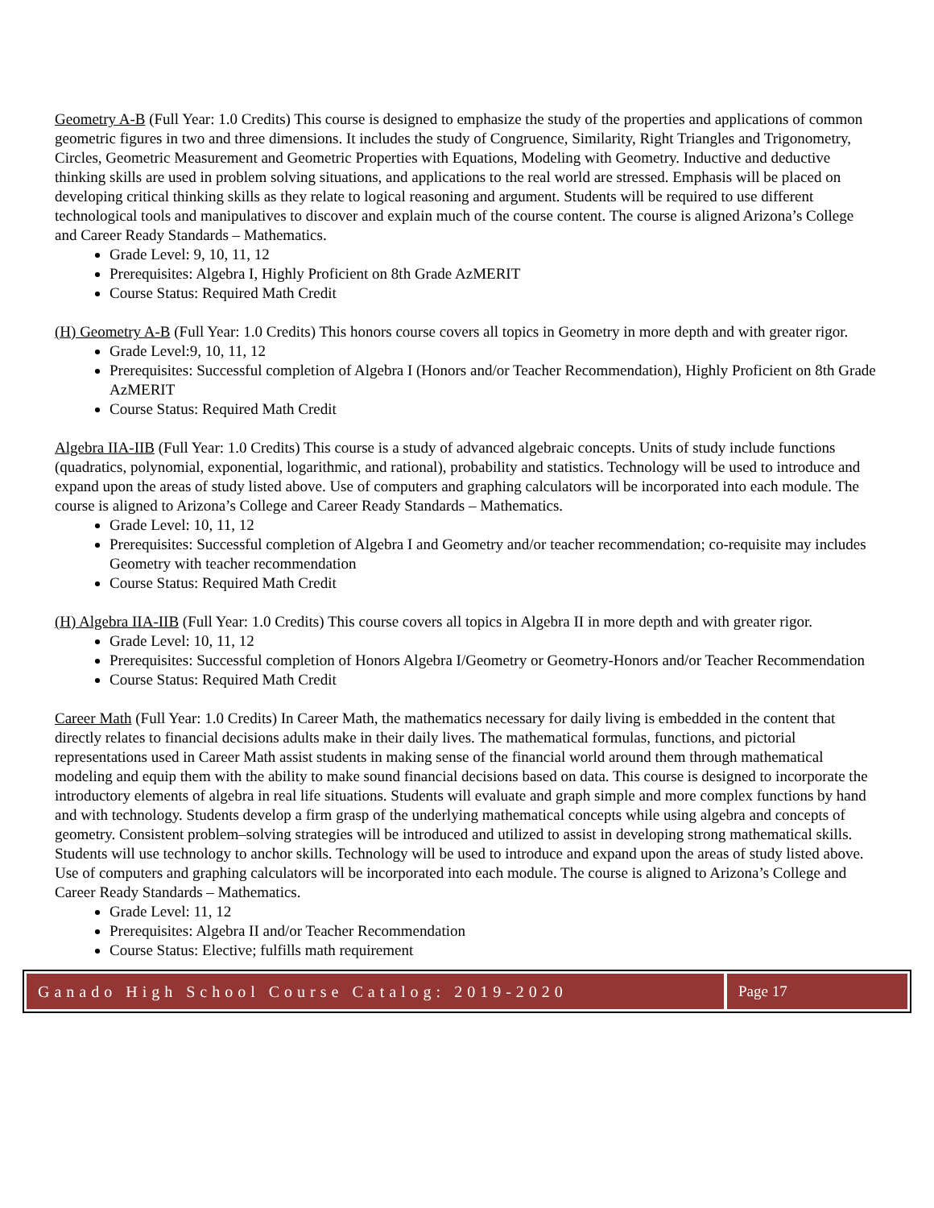Geometry A-B (Full Year: 1.0 Credits) This course is designed to emphasize the study of the properties and applications of common geometric figures in two and three dimensions. It includes the study of Congruence, Similarity, Right Triangles and Trigonometry, Circles, Geometric Measurement and Geometric Properties with Equations, Modeling with Geometry. Inductive and deductive thinking skills are used in problem solving situations, and applications to the real world are stressed. Emphasis will be placed on developing critical thinking skills as they relate to logical reasoning and argument. Students will be required to use different technological tools and manipulatives to discover and explain much of the course content. The course is aligned Arizona’s College and Career Ready Standards – Mathematics.
Grade Level: 9, 10, 11, 12
Prerequisites: Algebra I, Highly Proficient on 8th Grade AzMERIT
Course Status: Required Math Credit
(H) Geometry A-B (Full Year: 1.0 Credits) This honors course covers all topics in Geometry in more depth and with greater rigor.
Grade Level:9, 10, 11, 12
Prerequisites: Successful completion of Algebra I (Honors and/or Teacher Recommendation), Highly Proficient on 8th Grade AzMERIT
Course Status: Required Math Credit
Algebra IIA-IIB (Full Year: 1.0 Credits) This course is a study of advanced algebraic concepts. Units of study include functions (quadratics, polynomial, exponential, logarithmic, and rational), probability and statistics. Technology will be used to introduce and expand upon the areas of study listed above. Use of computers and graphing calculators will be incorporated into each module. The course is aligned to Arizona’s College and Career Ready Standards – Mathematics.
Grade Level: 10, 11, 12
Prerequisites: Successful completion of Algebra I and Geometry and/or teacher recommendation; co-requisite may includes Geometry with teacher recommendation
Course Status: Required Math Credit
(H) Algebra IIA-IIB (Full Year: 1.0 Credits) This course covers all topics in Algebra II in more depth and with greater rigor.
Grade Level: 10, 11, 12
Prerequisites: Successful completion of Honors Algebra I/Geometry or Geometry-Honors and/or Teacher Recommendation
Course Status: Required Math Credit
Career Math (Full Year: 1.0 Credits) In Career Math, the mathematics necessary for daily living is embedded in the content that directly relates to financial decisions adults make in their daily lives. The mathematical formulas, functions, and pictorial representations used in Career Math assist students in making sense of the financial world around them through mathematical modeling and equip them with the ability to make sound financial decisions based on data. This course is designed to incorporate the introductory elements of algebra in real life situations. Students will evaluate and graph simple and more complex functions by hand and with technology. Students develop a firm grasp of the underlying mathematical concepts while using algebra and concepts of geometry. Consistent problem–solving strategies will be introduced and utilized to assist in developing strong mathematical skills. Students will use technology to anchor skills. Technology will be used to introduce and expand upon the areas of study listed above. Use of computers and graphing calculators will be incorporated into each module. The course is aligned to Arizona’s College and Career Ready Standards – Mathematics.
Grade Level: 11, 12
Prerequisites: Algebra II and/or Teacher Recommendation
Course Status: Elective; fulfills math requirement
Ganado High School Course Catalog: 2019-2020
Page 17